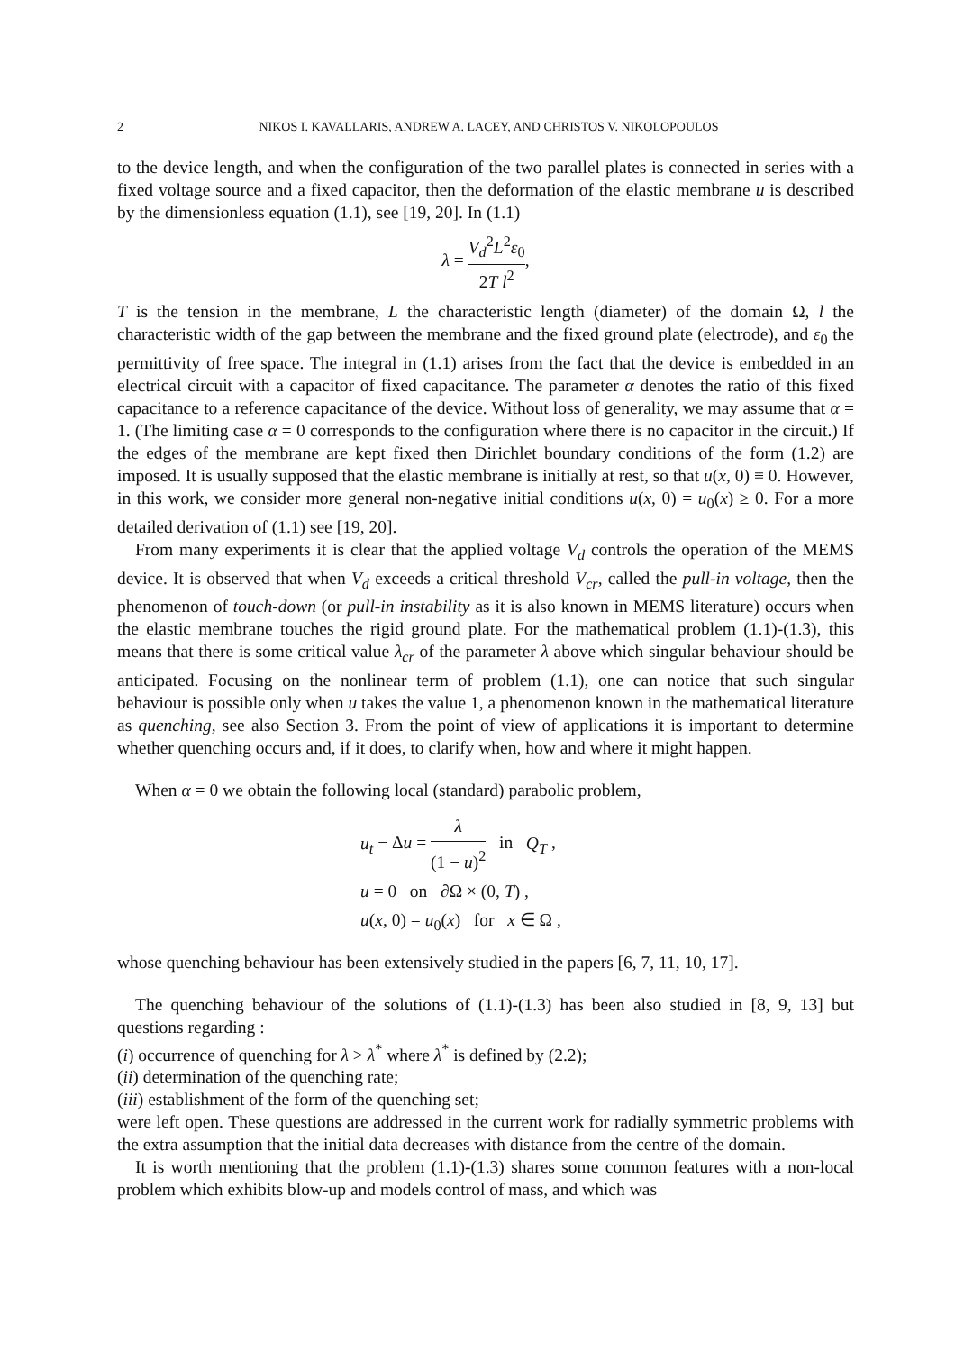2 NIKOS I. KAVALLARIS, ANDREW A. LACEY, AND CHRISTOS V. NIKOLOPOULOS
to the device length, and when the configuration of the two parallel plates is connected in series with a fixed voltage source and a fixed capacitor, then the deformation of the elastic membrane u is described by the dimensionless equation (1.1), see [19, 20]. In (1.1)
λ = V<sub>d</sub><sup>2</sup>L<sup>2</sup>ε<sub>0</sub> 2T l<sup>2</sup>,
T is the tension in the membrane, L the characteristic length (diameter) of the domain Ω, l the characteristic width of the gap between the membrane and the fixed ground plate (electrode), and ε<sub>0</sub> the permittivity of free space. The integral in (1.1) arises from the fact that the device is embedded in an electrical circuit with a capacitor of fixed capacitance. The parameter α denotes the ratio of this fixed capacitance to a reference capacitance of the device. Without loss of generality, we may assume that α = 1. (The limiting case α = 0 corresponds to the configuration where there is no capacitor in the circuit.) If the edges of the membrane are kept fixed then Dirichlet boundary conditions of the form (1.2) are imposed. It is usually supposed that the elastic membrane is initially at rest, so that u(x, 0) ≡ 0. However, in this work, we consider more general non-negative initial conditions u(x, 0) = u<sub>0</sub>(x) ≥ 0. For a more detailed derivation of (1.1) see [19, 20].
From many experiments it is clear that the applied voltage V<sub>d</sub> controls the operation of the MEMS device. It is observed that when V<sub>d</sub> exceeds a critical threshold V<sub>cr</sub>, called the pull-in voltage, then the phenomenon of touch-down (or pull-in instability as it is also known in MEMS literature) occurs when the elastic membrane touches the rigid ground plate. For the mathematical problem (1.1)-(1.3), this means that there is some critical value λ<sub>cr</sub> of the parameter λ above which singular behaviour should be anticipated. Focusing on the nonlinear term of problem (1.1), one can notice that such singular behaviour is possible only when u takes the value 1, a phenomenon known in the mathematical literature as quenching, see also Section 3. From the point of view of applications it is important to determine whether quenching occurs and, if it does, to clarify when, how and where it might happen.
When α = 0 we obtain the following local (standard) parabolic problem,
u<sub>t</sub> − Δu = λ (1 − u)<sup>2</sup> in Q<sub>T</sub> ,
u = 0 on ∂Ω × (0, T) ,
u(x, 0) = u<sub>0</sub>(x) for x ∈ Ω ,
whose quenching behaviour has been extensively studied in the papers [6, 7, 11, 10, 17].
The quenching behaviour of the solutions of (1.1)-(1.3) has been also studied in [8, 9, 13] but questions regarding :
(i) occurrence of quenching for λ > λ<sup>*</sup> where λ<sup>*</sup> is defined by (2.2);
(ii) determination of the quenching rate;
(iii) establishment of the form of the quenching set;
were left open. These questions are addressed in the current work for radially symmetric problems with the extra assumption that the initial data decreases with distance from the centre of the domain.
It is worth mentioning that the problem (1.1)-(1.3) shares some common features with a non-local problem which exhibits blow-up and models control of mass, and which was